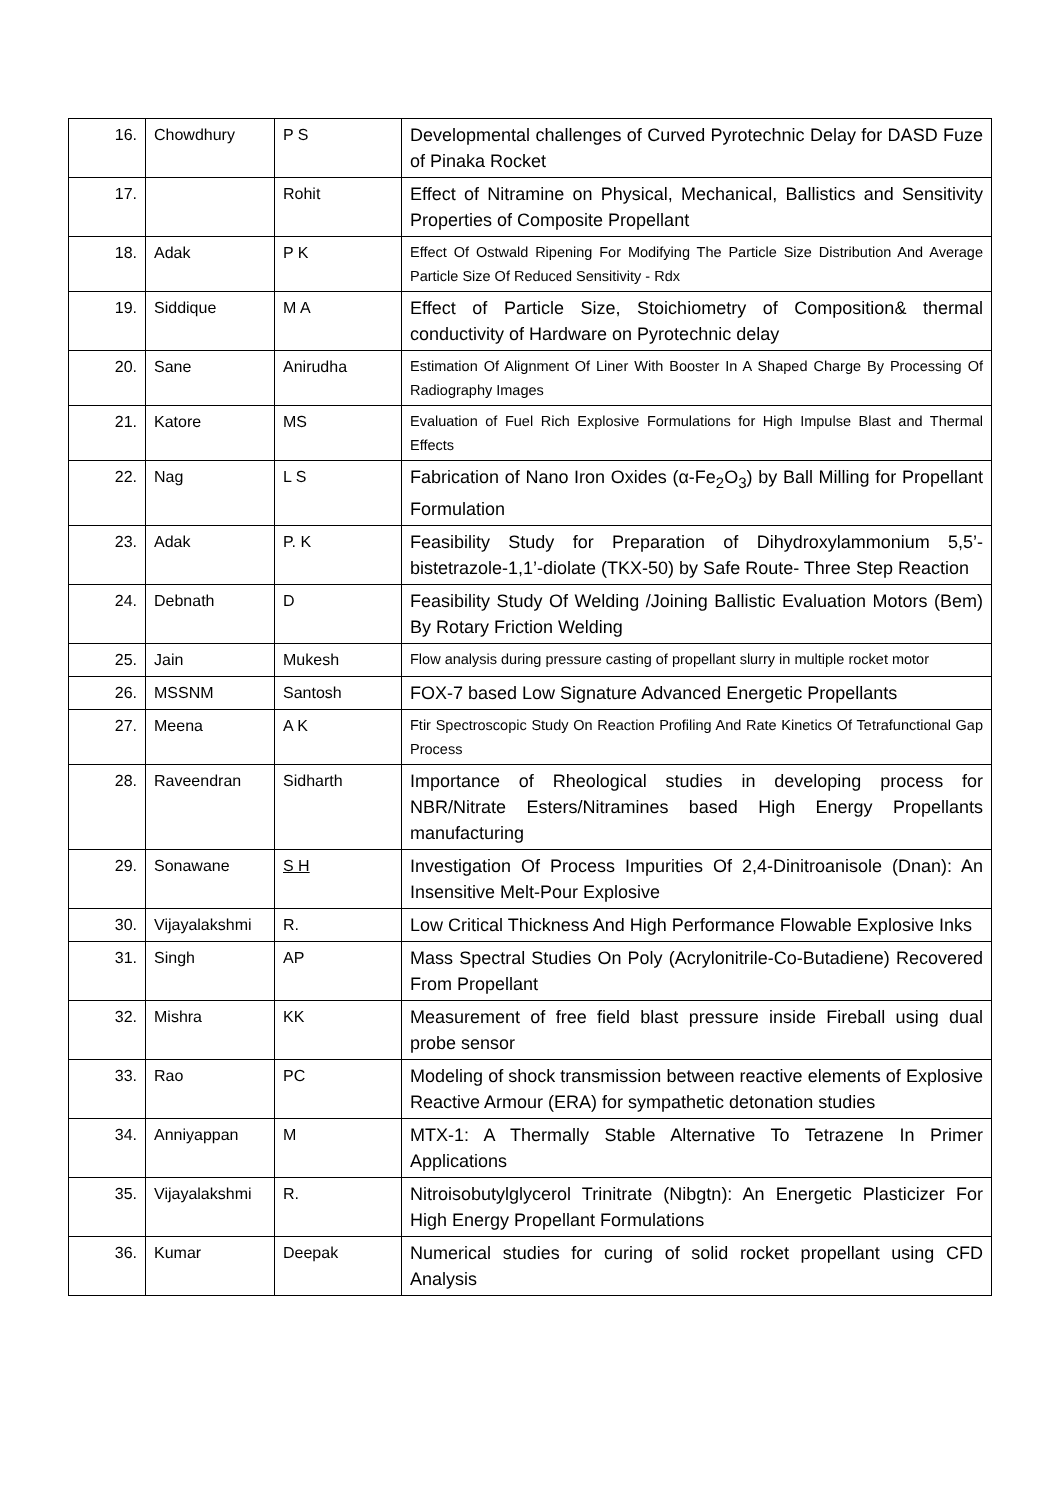| 16. | Chowdhury | P S | Developmental challenges of Curved Pyrotechnic Delay for DASD Fuze of Pinaka Rocket |
| 17. | | Rohit | Effect of Nitramine on Physical, Mechanical, Ballistics and Sensitivity Properties of Composite Propellant |
| 18. | Adak | P K | Effect Of Ostwald Ripening For Modifying The Particle Size Distribution And Average Particle Size Of Reduced Sensitivity - Rdx |
| 19. | Siddique | M A | Effect of Particle Size, Stoichiometry of Composition& thermal conductivity of Hardware on Pyrotechnic delay |
| 20. | Sane | Anirudha | Estimation Of Alignment Of Liner With Booster In A Shaped Charge By Processing Of Radiography Images |
| 21. | Katore | MS | Evaluation of Fuel Rich Explosive Formulations for High Impulse Blast and Thermal Effects |
| 22. | Nag | L S | Fabrication of Nano Iron Oxides (α-Fe<sub>2</sub>O<sub>3</sub>) by Ball Milling for Propellant Formulation |
| 23. | Adak | P. K | Feasibility Study for Preparation of Dihydroxylammonium 5,5’-bistetrazole-1,1’-diolate (TKX-50) by Safe Route- Three Step Reaction |
| 24. | Debnath | D | Feasibility Study Of Welding /Joining Ballistic Evaluation Motors (Bem) By Rotary Friction Welding |
| 25. | Jain | Mukesh | Flow analysis during pressure casting of propellant slurry in multiple rocket motor |
| 26. | MSSNM | Santosh | FOX-7 based Low Signature Advanced Energetic Propellants |
| 27. | Meena | A K | Ftir Spectroscopic Study On Reaction Profiling And Rate Kinetics Of Tetrafunctional Gap Process |
| 28. | Raveendran | Sidharth | Importance of Rheological studies in developing process for NBR/Nitrate Esters/Nitramines based High Energy Propellants manufacturing |
| 29. | Sonawane | S H | Investigation Of Process Impurities Of 2,4-Dinitroanisole (Dnan): An Insensitive Melt-Pour Explosive |
| 30. | Vijayalakshmi | R. | Low Critical Thickness And High Performance Flowable Explosive Inks |
| 31. | Singh | AP | Mass Spectral Studies On Poly (Acrylonitrile-Co-Butadiene) Recovered From Propellant |
| 32. | Mishra | KK | Measurement of free field blast pressure inside Fireball using dual probe sensor |
| 33. | Rao | PC | Modeling of shock transmission between reactive elements of Explosive Reactive Armour (ERA) for sympathetic detonation studies |
| 34. | Anniyappan | M | MTX-1: A Thermally Stable Alternative To Tetrazene In Primer Applications |
| 35. | Vijayalakshmi | R. | Nitroisobutylglycerol Trinitrate (Nibgtn): An Energetic Plasticizer For High Energy Propellant Formulations |
| 36. | Kumar | Deepak | Numerical studies for curing of solid rocket propellant using CFD Analysis |